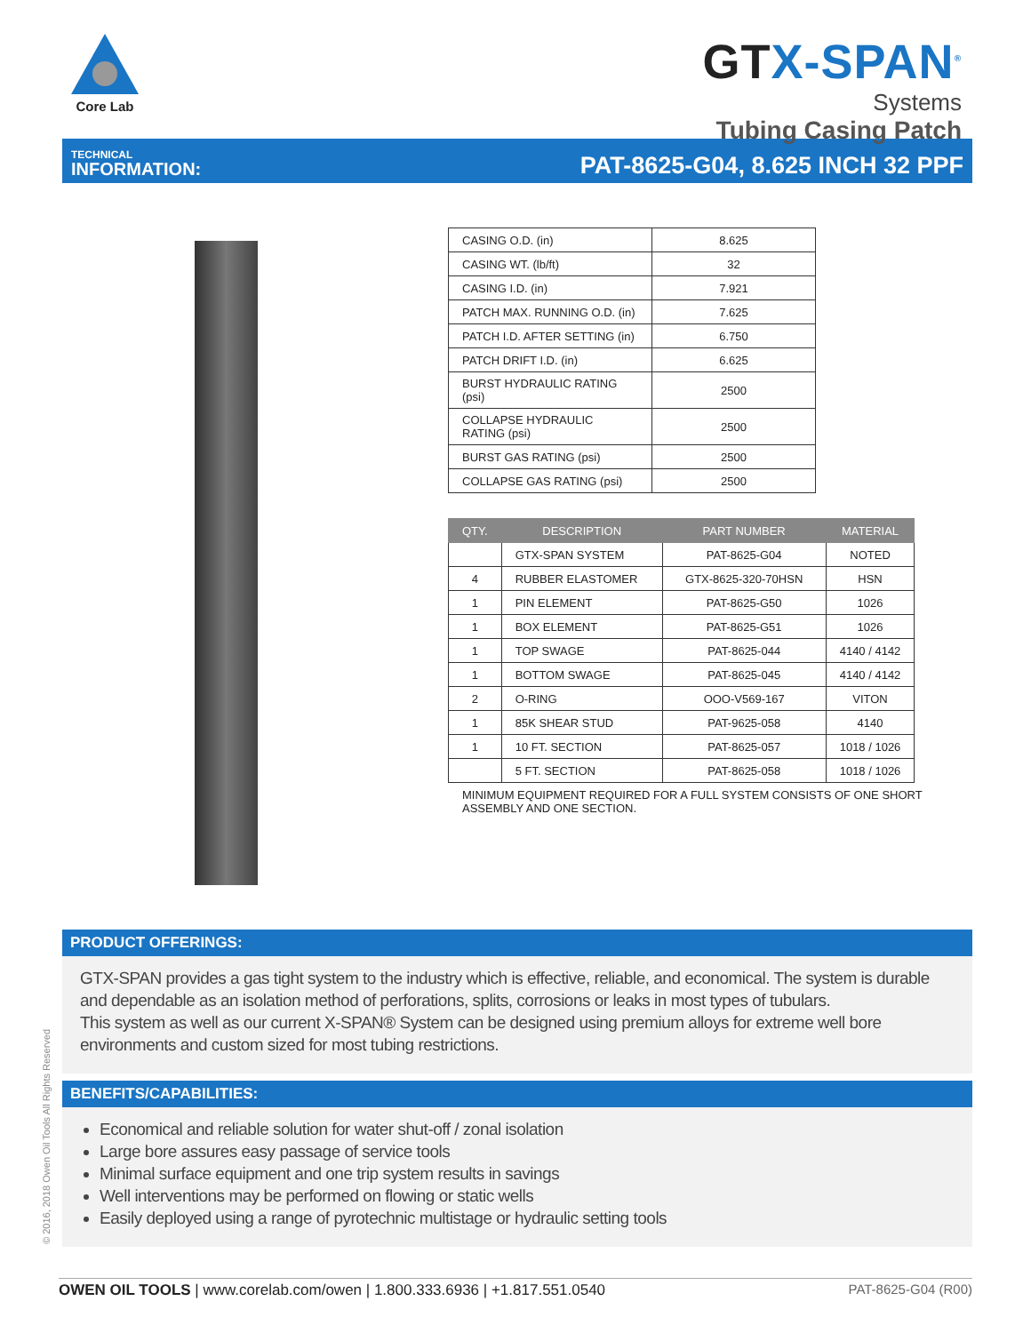Core Lab
GTX-SPAN<sup>®</sup>
Systems
Tubing Casing Patch
TECHNICAL
INFORMATION:
PAT-8625-G04, 8.625 INCH 32 PPF
| CASING O.D. (in) | 8.625 |
| CASING WT. (lb/ft) | 32 |
| CASING I.D. (in) | 7.921 |
| PATCH MAX. RUNNING O.D. (in) | 7.625 |
| PATCH I.D. AFTER SETTING (in) | 6.750 |
| PATCH DRIFT I.D. (in) | 6.625 |
| BURST HYDRAULIC RATING (psi) | 2500 |
| COLLAPSE HYDRAULIC RATING (psi) | 2500 |
| BURST GAS RATING (psi) | 2500 |
| COLLAPSE GAS RATING (psi) | 2500 |
| QTY. | DESCRIPTION | PART NUMBER | MATERIAL |
| --- | --- | --- | --- |
| | GTX-SPAN SYSTEM | PAT-8625-G04 | NOTED |
| 4 | RUBBER ELASTOMER | GTX-8625-320-70HSN | HSN |
| 1 | PIN ELEMENT | PAT-8625-G50 | 1026 |
| 1 | BOX ELEMENT | PAT-8625-G51 | 1026 |
| 1 | TOP SWAGE | PAT-8625-044 | 4140 / 4142 |
| 1 | BOTTOM SWAGE | PAT-8625-045 | 4140 / 4142 |
| 2 | O-RING | OOO-V569-167 | VITON |
| 1 | 85K SHEAR STUD | PAT-9625-058 | 4140 |
| 1 | 10 FT. SECTION | PAT-8625-057 | 1018 / 1026 |
| | 5 FT. SECTION | PAT-8625-058 | 1018 / 1026 |
MINIMUM EQUIPMENT REQUIRED FOR A FULL SYSTEM CONSISTS OF ONE SHORT ASSEMBLY AND ONE SECTION.
PRODUCT OFFERINGS:
GTX-SPAN provides a gas tight system to the industry which is effective, reliable, and economical. The system is durable and dependable as an isolation method of perforations, splits, corrosions or leaks in most types of tubulars.
This system as well as our current X-SPAN® System can be designed using premium alloys for extreme well bore environments and custom sized for most tubing restrictions.
BENEFITS/CAPABILITIES:
Economical and reliable solution for water shut-off / zonal isolation
Large bore assures easy passage of service tools
Minimal surface equipment and one trip system results in savings
Well interventions may be performed on flowing or static wells
Easily deployed using a range of pyrotechnic multistage or hydraulic setting tools
© 2016, 2018 Owen Oil Tools All Rights Reserved
OWEN OIL TOOLS | www.corelab.com/owen | 1.800.333.6936 | +1.817.551.0540
PAT-8625-G04 (R00)